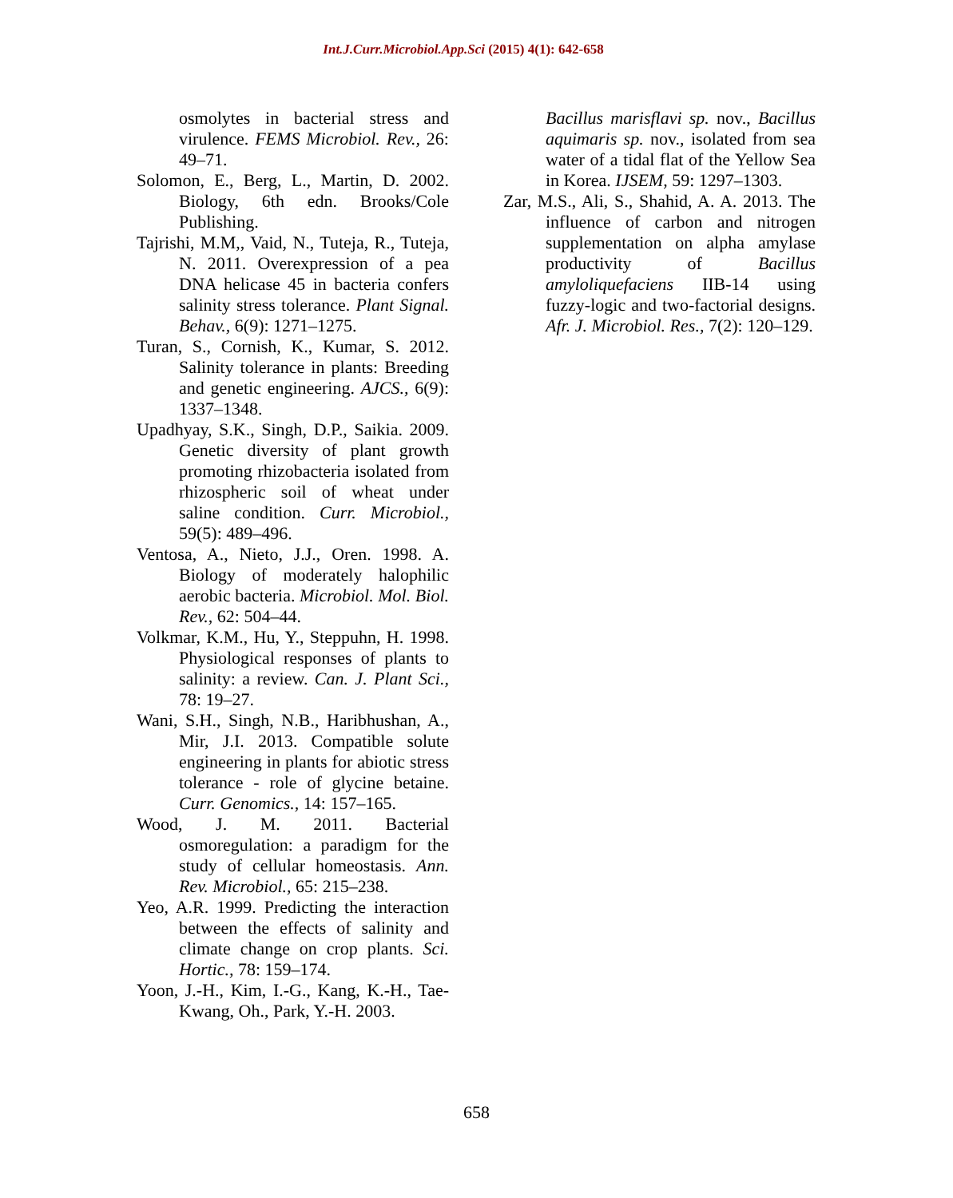Int.J.Curr.Microbiol.App.Sci (2015) 4(1): 642-658
osmolytes in bacterial stress and virulence. FEMS Microbiol. Rev., 26: 49–71.
Solomon, E., Berg, L., Martin, D. 2002. Biology, 6th edn. Brooks/Cole Publishing.
Tajrishi, M.M,, Vaid, N., Tuteja, R., Tuteja, N. 2011. Overexpression of a pea DNA helicase 45 in bacteria confers salinity stress tolerance. Plant Signal. Behav., 6(9): 1271–1275.
Turan, S., Cornish, K., Kumar, S. 2012. Salinity tolerance in plants: Breeding and genetic engineering. AJCS., 6(9): 1337–1348.
Upadhyay, S.K., Singh, D.P., Saikia. 2009. Genetic diversity of plant growth promoting rhizobacteria isolated from rhizospheric soil of wheat under saline condition. Curr. Microbiol., 59(5): 489–496.
Ventosa, A., Nieto, J.J., Oren. 1998. A. Biology of moderately halophilic aerobic bacteria. Microbiol. Mol. Biol. Rev., 62: 504–44.
Volkmar, K.M., Hu, Y., Steppuhn, H. 1998. Physiological responses of plants to salinity: a review. Can. J. Plant Sci., 78: 19–27.
Wani, S.H., Singh, N.B., Haribhushan, A., Mir, J.I. 2013. Compatible solute engineering in plants for abiotic stress tolerance - role of glycine betaine. Curr. Genomics., 14: 157–165.
Wood, J. M. 2011. Bacterial osmoregulation: a paradigm for the study of cellular homeostasis. Ann. Rev. Microbiol., 65: 215–238.
Yeo, A.R. 1999. Predicting the interaction between the effects of salinity and climate change on crop plants. Sci. Hortic., 78: 159–174.
Yoon, J.-H., Kim, I.-G., Kang, K.-H., Tae-Kwang, Oh., Park, Y.-H. 2003.
Bacillus marisflavi sp. nov., Bacillus aquimaris sp. nov., isolated from sea water of a tidal flat of the Yellow Sea in Korea. IJSEM, 59: 1297–1303.
Zar, M.S., Ali, S., Shahid, A. A. 2013. The influence of carbon and nitrogen supplementation on alpha amylase productivity of Bacillus amyloliquefaciens IIB-14 using fuzzy-logic and two-factorial designs. Afr. J. Microbiol. Res., 7(2): 120–129.
658